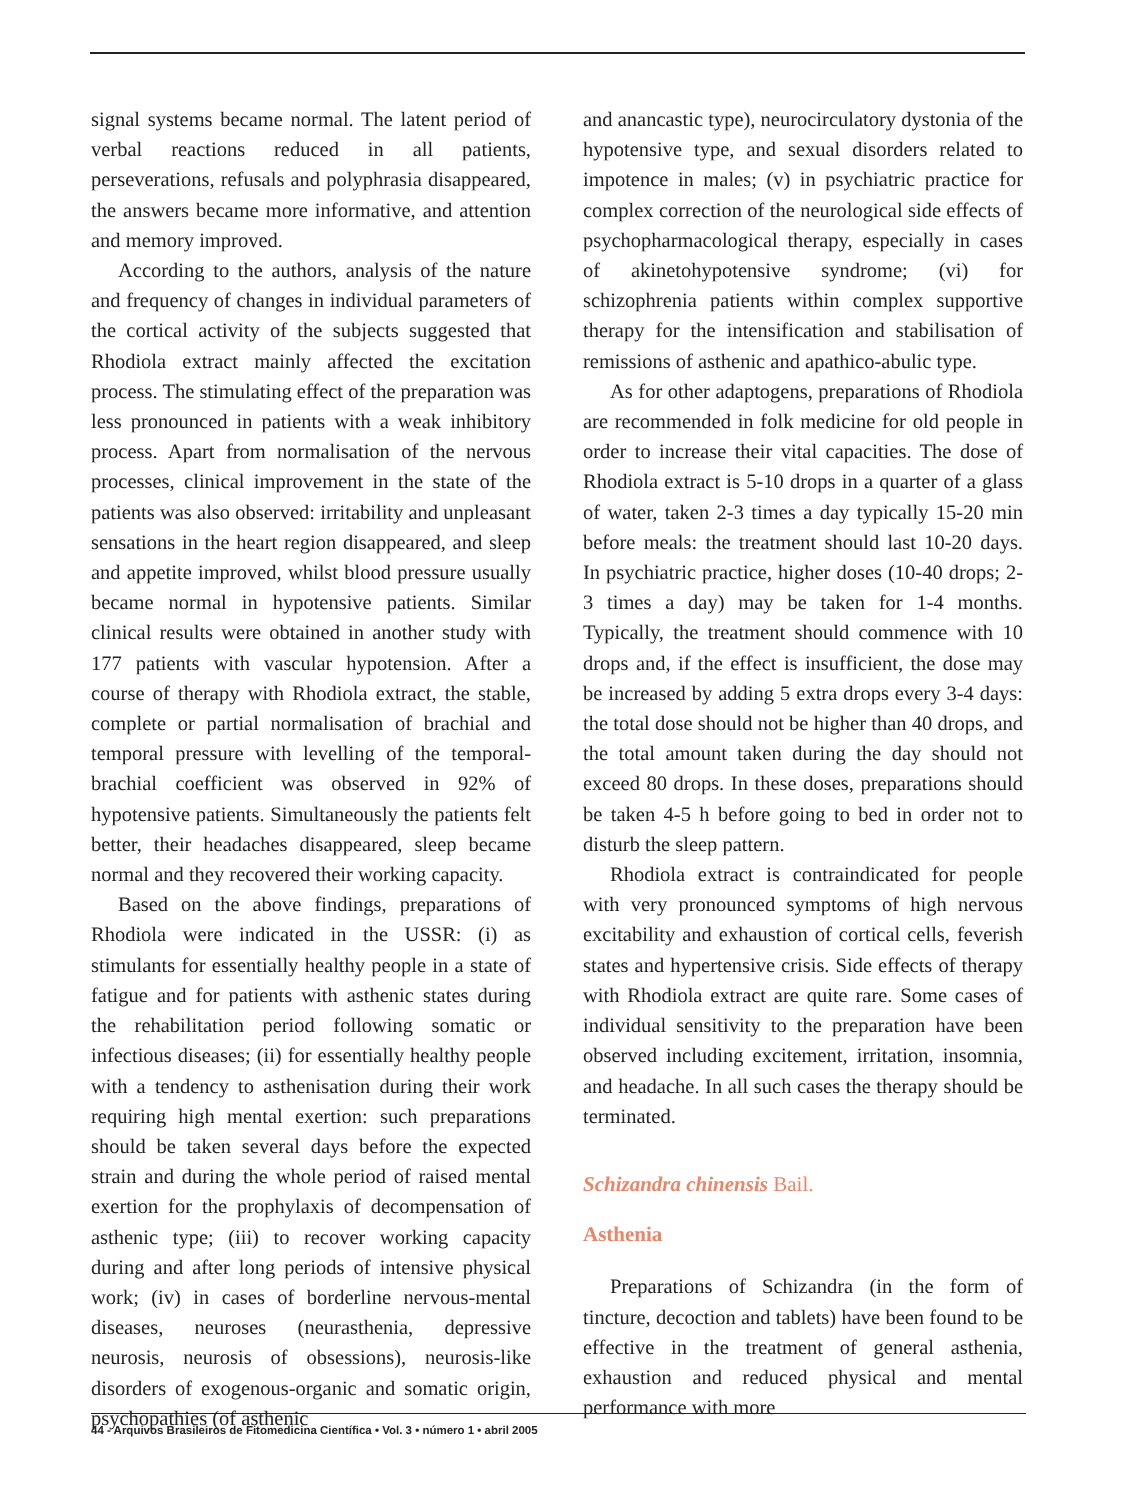signal systems became normal. The latent period of verbal reactions reduced in all patients, perseverations, refusals and polyphrasia disappeared, the answers became more informative, and attention and memory improved.
According to the authors, analysis of the nature and frequency of changes in individual parameters of the cortical activity of the subjects suggested that Rhodiola extract mainly affected the excitation process. The stimulating effect of the preparation was less pronounced in patients with a weak inhibitory process. Apart from normalisation of the nervous processes, clinical improvement in the state of the patients was also observed: irritability and unpleasant sensations in the heart region disappeared, and sleep and appetite improved, whilst blood pressure usually became normal in hypotensive patients. Similar clinical results were obtained in another study with 177 patients with vascular hypotension. After a course of therapy with Rhodiola extract, the stable, complete or partial normalisation of brachial and temporal pressure with levelling of the temporal-brachial coefficient was observed in 92% of hypotensive patients. Simultaneously the patients felt better, their headaches disappeared, sleep became normal and they recovered their working capacity.
Based on the above findings, preparations of Rhodiola were indicated in the USSR: (i) as stimulants for essentially healthy people in a state of fatigue and for patients with asthenic states during the rehabilitation period following somatic or infectious diseases; (ii) for essentially healthy people with a tendency to asthenisation during their work requiring high mental exertion: such preparations should be taken several days before the expected strain and during the whole period of raised mental exertion for the prophylaxis of decompensation of asthenic type; (iii) to recover working capacity during and after long periods of intensive physical work; (iv) in cases of borderline nervous-mental diseases, neuroses (neurasthenia, depressive neurosis, neurosis of obsessions), neurosis-like disorders of exogenous-organic and somatic origin, psychopathies (of asthenic
and anancastic type), neurocirculatory dystonia of the hypotensive type, and sexual disorders related to impotence in males; (v) in psychiatric practice for complex correction of the neurological side effects of psychopharmacological therapy, especially in cases of akinetohypotensive syndrome; (vi) for schizophrenia patients within complex supportive therapy for the intensification and stabilisation of remissions of asthenic and apathico-abulic type.
As for other adaptogens, preparations of Rhodiola are recommended in folk medicine for old people in order to increase their vital capacities. The dose of Rhodiola extract is 5-10 drops in a quarter of a glass of water, taken 2-3 times a day typically 15-20 min before meals: the treatment should last 10-20 days. In psychiatric practice, higher doses (10-40 drops; 2-3 times a day) may be taken for 1-4 months. Typically, the treatment should commence with 10 drops and, if the effect is insufficient, the dose may be increased by adding 5 extra drops every 3-4 days: the total dose should not be higher than 40 drops, and the total amount taken during the day should not exceed 80 drops. In these doses, preparations should be taken 4-5 h before going to bed in order not to disturb the sleep pattern.
Rhodiola extract is contraindicated for people with very pronounced symptoms of high nervous excitability and exhaustion of cortical cells, feverish states and hypertensive crisis. Side effects of therapy with Rhodiola extract are quite rare. Some cases of individual sensitivity to the preparation have been observed including excitement, irritation, insomnia, and headache. In all such cases the therapy should be terminated.
Schizandra chinensis Bail.
Asthenia
Preparations of Schizandra (in the form of tincture, decoction and tablets) have been found to be effective in the treatment of general asthenia, exhaustion and reduced physical and mental performance with more
44 - Arquivos Brasileiros de Fitomedicina Científica • Vol. 3 • número 1 • abril 2005